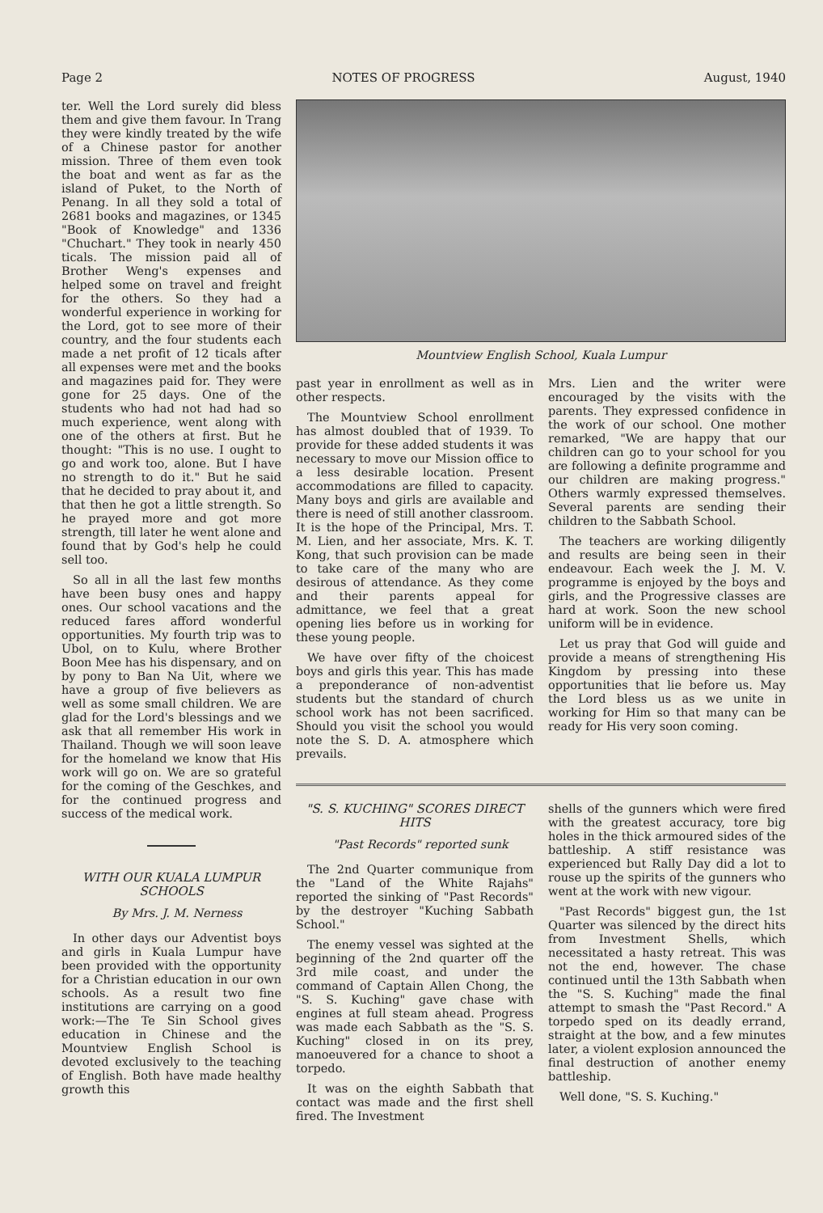Page 2 NOTES OF PROGRESS August, 1940
ter. Well the Lord surely did bless them and give them favour. In Trang they were kindly treated by the wife of a Chinese pastor for another mission. Three of them even took the boat and went as far as the island of Puket, to the North of Penang. In all they sold a total of 2681 books and magazines, or 1345 "Book of Knowledge" and 1336 "Chuchart." They took in nearly 450 ticals. The mission paid all of Brother Weng's expenses and helped some on travel and freight for the others. So they had a wonderful experience in working for the Lord, got to see more of their country, and the four students each made a net profit of 12 ticals after all expenses were met and the books and magazines paid for. They were gone for 25 days. One of the students who had not had had so much experience, went along with one of the others at first. But he thought: "This is no use. I ought to go and work too, alone. But I have no strength to do it." But he said that he decided to pray about it, and that then he got a little strength. So he prayed more and got more strength, till later he went alone and found that by God's help he could sell too.
So all in all the last few months have been busy ones and happy ones. Our school vacations and the reduced fares afford wonderful opportunities. My fourth trip was to Ubol, on to Kulu, where Brother Boon Mee has his dispensary, and on by pony to Ban Na Uit, where we have a group of five believers as well as some small children. We are glad for the Lord's blessings and we ask that all remember His work in Thailand. Though we will soon leave for the homeland we know that His work will go on. We are so grateful for the coming of the Geschkes, and for the continued progress and success of the medical work.
WITH OUR KUALA LUMPUR SCHOOLS
By Mrs. J. M. Nerness
In other days our Adventist boys and girls in Kuala Lumpur have been provided with the opportunity for a Christian education in our own schools. As a result two fine institutions are carrying on a good work:—The Te Sin School gives education in Chinese and the Mountview English School is devoted exclusively to the teaching of English. Both have made healthy growth this
Mountview English School, Kuala Lumpur
past year in enrollment as well as in other respects.
The Mountview School enrollment has almost doubled that of 1939. To provide for these added students it was necessary to move our Mission office to a less desirable location. Present accommodations are filled to capacity. Many boys and girls are available and there is need of still another classroom. It is the hope of the Principal, Mrs. T. M. Lien, and her associate, Mrs. K. T. Kong, that such provision can be made to take care of the many who are desirous of attendance. As they come and their parents appeal for admittance, we feel that a great opening lies before us in working for these young people.
We have over fifty of the choicest boys and girls this year. This has made a preponderance of non-adventist students but the standard of church school work has not been sacrificed. Should you visit the school you would note the S. D. A. atmosphere which prevails.
Mrs. Lien and the writer were encouraged by the visits with the parents. They expressed confidence in the work of our school. One mother remarked, "We are happy that our children can go to your school for you are following a definite programme and our children are making progress." Others warmly expressed themselves. Several parents are sending their children to the Sabbath School.
The teachers are working diligently and results are being seen in their endeavour. Each week the J. M. V. programme is enjoyed by the boys and girls, and the Progressive classes are hard at work. Soon the new school uniform will be in evidence.
Let us pray that God will guide and provide a means of strengthening His Kingdom by pressing into these opportunities that lie before us. May the Lord bless us as we unite in working for Him so that many can be ready for His very soon coming.
"S. S. KUCHING" SCORES DIRECT HITS
"Past Records" reported sunk
The 2nd Quarter communique from the "Land of the White Rajahs" reported the sinking of "Past Records" by the destroyer "Kuching Sabbath School."
The enemy vessel was sighted at the beginning of the 2nd quarter off the 3rd mile coast, and under the command of Captain Allen Chong, the "S. S. Kuching" gave chase with engines at full steam ahead. Progress was made each Sabbath as the "S. S. Kuching" closed in on its prey, manoeuvered for a chance to shoot a torpedo.
It was on the eighth Sabbath that contact was made and the first shell fired. The Investment
shells of the gunners which were fired with the greatest accuracy, tore big holes in the thick armoured sides of the battleship. A stiff resistance was experienced but Rally Day did a lot to rouse up the spirits of the gunners who went at the work with new vigour.
"Past Records" biggest gun, the 1st Quarter was silenced by the direct hits from Investment Shells, which necessitated a hasty retreat. This was not the end, however. The chase continued until the 13th Sabbath when the "S. S. Kuching" made the final attempt to smash the "Past Record." A torpedo sped on its deadly errand, straight at the bow, and a few minutes later, a violent explosion announced the final destruction of another enemy battleship.
Well done, "S. S. Kuching."